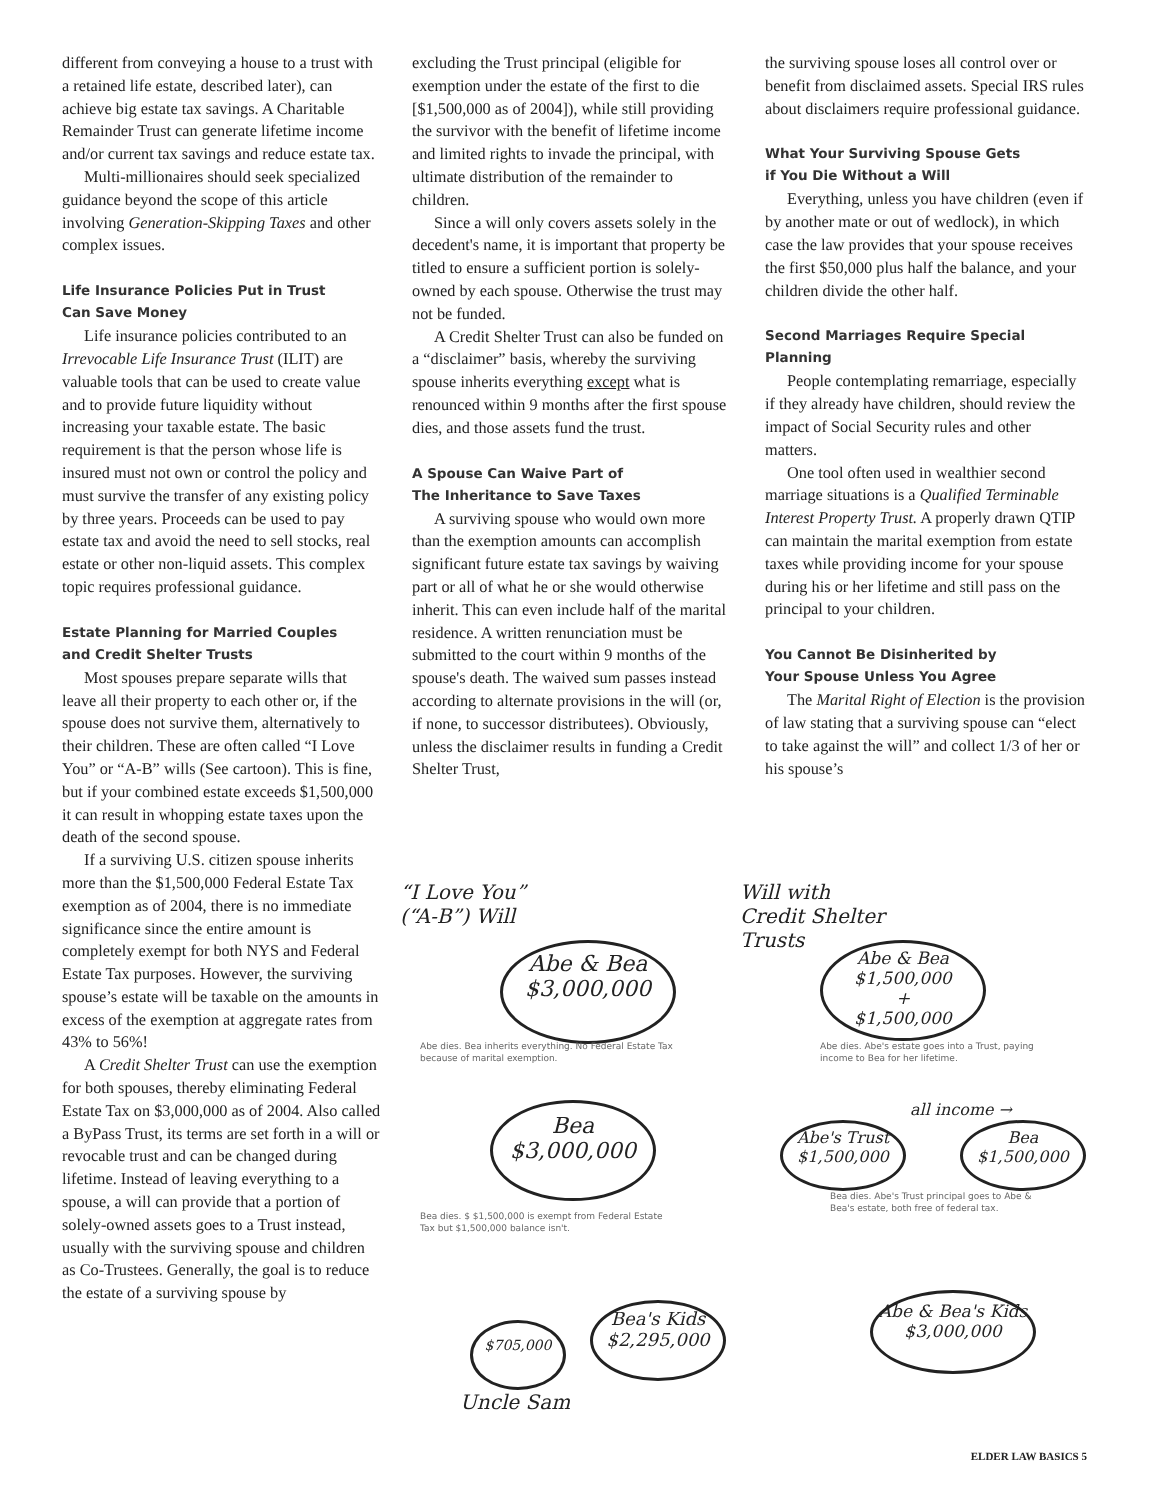different from conveying a house to a trust with a retained life estate, described later), can achieve big estate tax savings. A Charitable Remainder Trust can generate lifetime income and/or current tax savings and reduce estate tax.
Multi-millionaires should seek specialized guidance beyond the scope of this article involving Generation-Skipping Taxes and other complex issues.
Life Insurance Policies Put in Trust
Can Save Money
Life insurance policies contributed to an Irrevocable Life Insurance Trust (ILIT) are valuable tools that can be used to create value and to provide future liquidity without increasing your taxable estate. The basic requirement is that the person whose life is insured must not own or control the policy and must survive the transfer of any existing policy by three years. Proceeds can be used to pay estate tax and avoid the need to sell stocks, real estate or other non-liquid assets. This complex topic requires professional guidance.
Estate Planning for Married Couples
and Credit Shelter Trusts
Most spouses prepare separate wills that leave all their property to each other or, if the spouse does not survive them, alternatively to their children. These are often called “I Love You” or “A-B” wills (See cartoon). This is fine, but if your combined estate exceeds $1,500,000 it can result in whopping estate taxes upon the death of the second spouse.
If a surviving U.S. citizen spouse inherits more than the $1,500,000 Federal Estate Tax exemption as of 2004, there is no immediate significance since the entire amount is completely exempt for both NYS and Federal Estate Tax purposes. However, the surviving spouse’s estate will be taxable on the amounts in excess of the exemption at aggregate rates from 43% to 56%!
A Credit Shelter Trust can use the exemption for both spouses, thereby eliminating Federal Estate Tax on $3,000,000 as of 2004. Also called a ByPass Trust, its terms are set forth in a will or revocable trust and can be changed during lifetime. Instead of leaving everything to a spouse, a will can provide that a portion of solely-owned assets goes to a Trust instead, usually with the surviving spouse and children as Co-Trustees. Generally, the goal is to reduce the estate of a surviving spouse by
excluding the Trust principal (eligible for exemption under the estate of the first to die [$1,500,000 as of 2004]), while still providing the survivor with the benefit of lifetime income and limited rights to invade the principal, with ultimate distribution of the remainder to children.
Since a will only covers assets solely in the decedent's name, it is important that property be titled to ensure a sufficient portion is solely-owned by each spouse. Otherwise the trust may not be funded.
A Credit Shelter Trust can also be funded on a “disclaimer” basis, whereby the surviving spouse inherits everything except what is renounced within 9 months after the first spouse dies, and those assets fund the trust.
A Spouse Can Waive Part of
The Inheritance to Save Taxes
A surviving spouse who would own more than the exemption amounts can accomplish significant future estate tax savings by waiving part or all of what he or she would otherwise inherit. This can even include half of the marital residence. A written renunciation must be submitted to the court within 9 months of the spouse's death. The waived sum passes instead according to alternate provisions in the will (or, if none, to successor distributees). Obviously, unless the disclaimer results in funding a Credit Shelter Trust,
the surviving spouse loses all control over or benefit from disclaimed assets. Special IRS rules about disclaimers require professional guidance.
What Your Surviving Spouse Gets
if You Die Without a Will
Everything, unless you have children (even if by another mate or out of wedlock), in which case the law provides that your spouse receives the first $50,000 plus half the balance, and your children divide the other half.
Second Marriages Require Special Planning
People contemplating remarriage, especially if they already have children, should review the impact of Social Security rules and other matters.
One tool often used in wealthier second marriage situations is a Qualified Terminable Interest Property Trust. A properly drawn QTIP can maintain the marital exemption from estate taxes while providing income for your spouse during his or her lifetime and still pass on the principal to your children.
You Cannot Be Disinherited by
Your Spouse Unless You Agree
The Marital Right of Election is the provision of law stating that a surviving spouse can “elect to take against the will” and collect 1/3 of her or his spouse’s
“I Love You”
(“A-B”) Will
Abe & Bea
$3,000,000
Abe dies. Bea inherits everything. No Federal Estate Tax because of marital exemption.
Bea
$3,000,000
Bea dies. $ $1,500,000 is exempt from Federal Estate Tax but $1,500,000 balance isn't.
$705,000
Bea's Kids
$2,295,000
Uncle Sam
Will with
Credit Shelter
Trusts
Abe & Bea
$1,500,000
+
$1,500,000
Abe dies. Abe's estate goes into a Trust, paying income to Bea for her lifetime.
Abe's Trust
$1,500,000
all income →
Bea
$1,500,000
Bea dies. Abe's Trust principal goes to Abe & Bea's estate, both free of federal tax.
Abe & Bea's Kids
$3,000,000
ELDER LAW BASICS 5